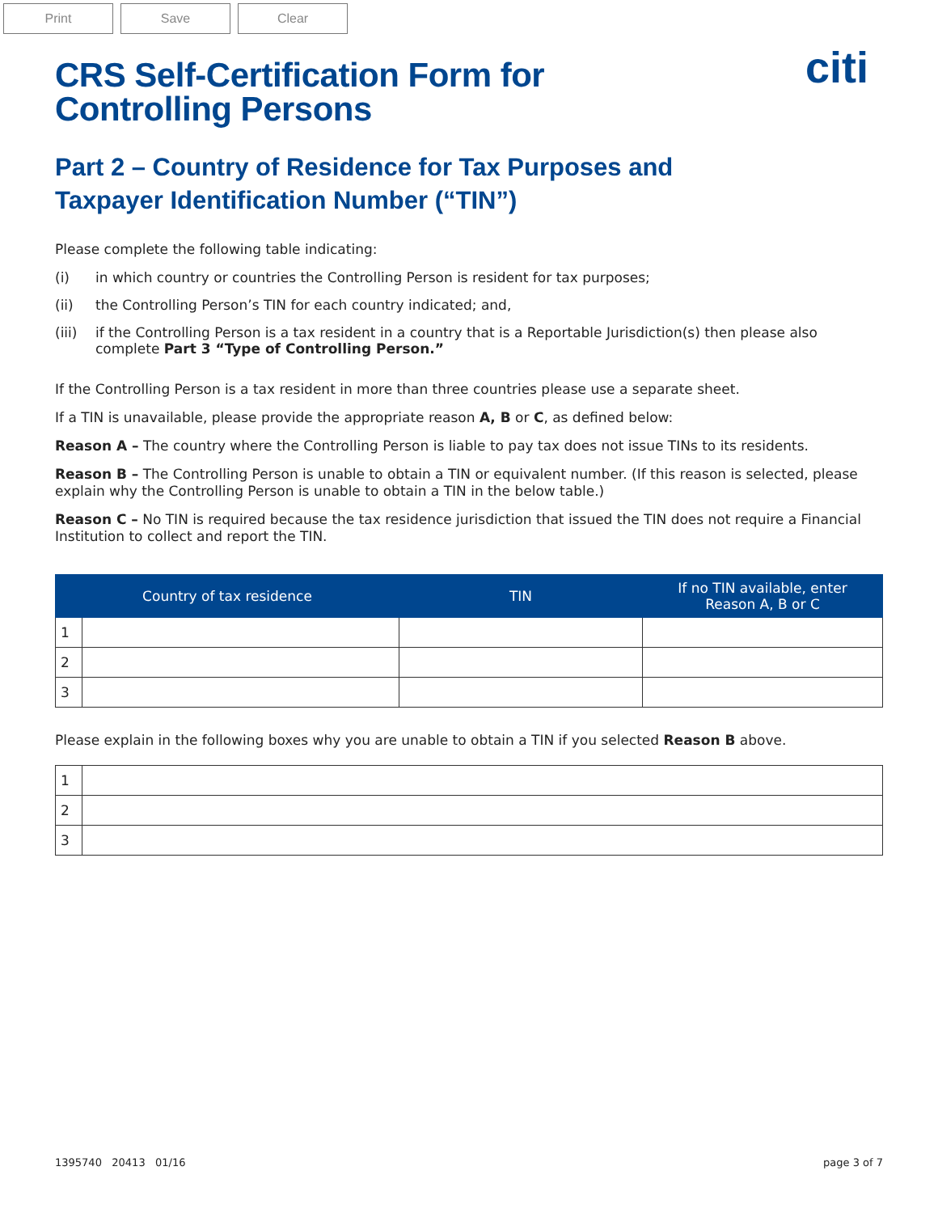Print Save Clear
citi
CRS Self-Certification Form for
Controlling Persons
Part 2 – Country of Residence for Tax Purposes and
Taxpayer Identification Number (“TIN”)
Please complete the following table indicating:
(i) in which country or countries the Controlling Person is resident for tax purposes;
(ii) the Controlling Person’s TIN for each country indicated; and,
(iii) if the Controlling Person is a tax resident in a country that is a Reportable Jurisdiction(s) then please also complete Part 3 “Type of Controlling Person.”
If the Controlling Person is a tax resident in more than three countries please use a separate sheet.
If a TIN is unavailable, please provide the appropriate reason A, B or C, as defined below:
Reason A – The country where the Controlling Person is liable to pay tax does not issue TINs to its residents.
Reason B – The Controlling Person is unable to obtain a TIN or equivalent number. (If this reason is selected, please explain why the Controlling Person is unable to obtain a TIN in the below table.)
Reason C – No TIN is required because the tax residence jurisdiction that issued the TIN does not require a Financial Institution to collect and report the TIN.
| Country of tax residence | | TIN | If no TIN available, enter Reason A, B or C |
| --- | --- | --- | --- |
| 1 | | | |
| 2 | | | |
| 3 | | | |
Please explain in the following boxes why you are unable to obtain a TIN if you selected Reason B above.
| 1 | |
| 2 | |
| 3 | |
1395740 20413 01/16 page 3 of 7